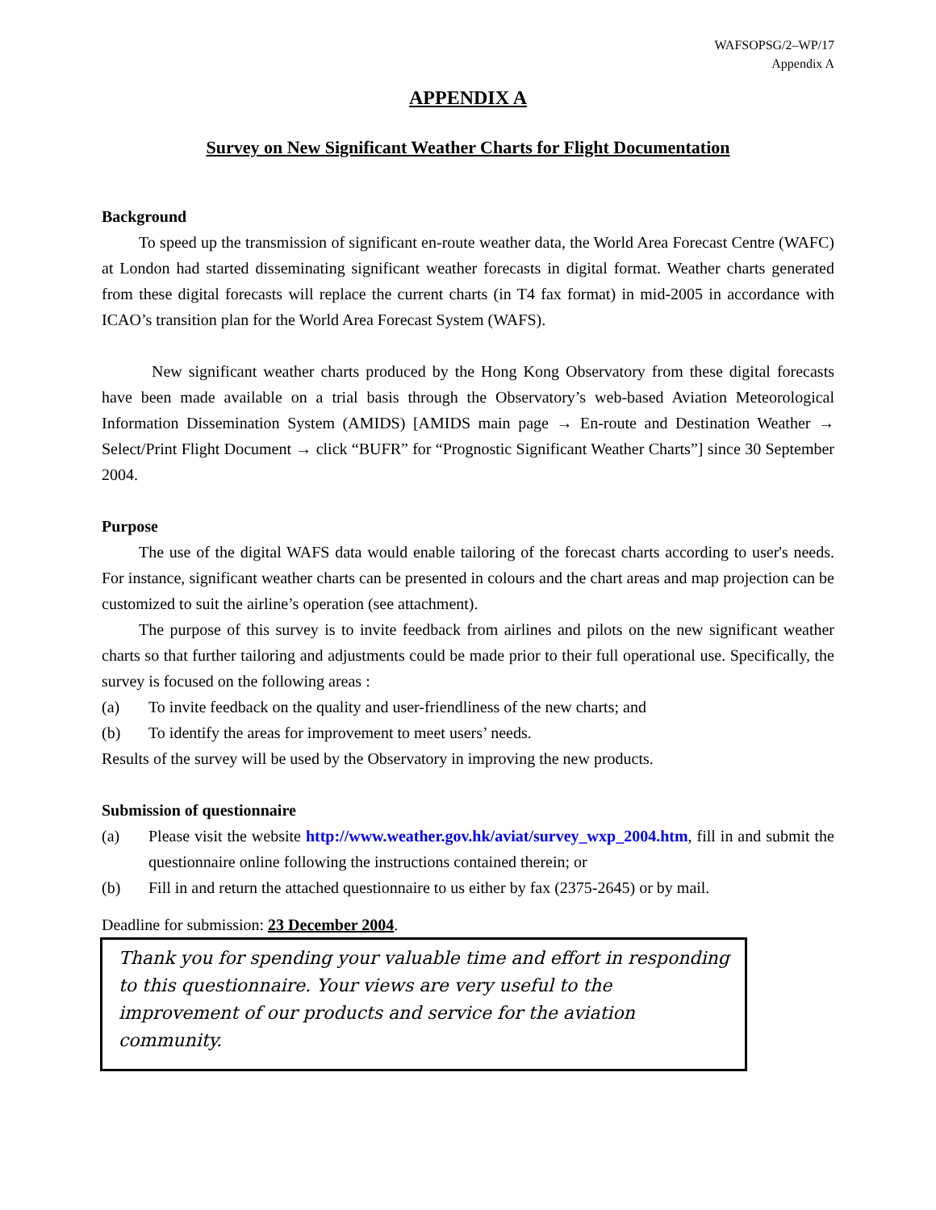WAFSOPSG/2–WP/17
Appendix A
APPENDIX A
Survey on New Significant Weather Charts for Flight Documentation
Background
To speed up the transmission of significant en-route weather data, the World Area Forecast Centre (WAFC) at London had started disseminating significant weather forecasts in digital format. Weather charts generated from these digital forecasts will replace the current charts (in T4 fax format) in mid-2005 in accordance with ICAO’s transition plan for the World Area Forecast System (WAFS).
New significant weather charts produced by the Hong Kong Observatory from these digital forecasts have been made available on a trial basis through the Observatory’s web-based Aviation Meteorological Information Dissemination System (AMIDS) [AMIDS main page → En-route and Destination Weather → Select/Print Flight Document → click “BUFR” for “Prognostic Significant Weather Charts”] since 30 September 2004.
Purpose
The use of the digital WAFS data would enable tailoring of the forecast charts according to user's needs. For instance, significant weather charts can be presented in colours and the chart areas and map projection can be customized to suit the airline’s operation (see attachment).
The purpose of this survey is to invite feedback from airlines and pilots on the new significant weather charts so that further tailoring and adjustments could be made prior to their full operational use. Specifically, the survey is focused on the following areas :
(a) To invite feedback on the quality and user-friendliness of the new charts; and
(b) To identify the areas for improvement to meet users’ needs.
Results of the survey will be used by the Observatory in improving the new products.
Submission of questionnaire
(a) Please visit the website http://www.weather.gov.hk/aviat/survey_wxp_2004.htm, fill in and submit the questionnaire online following the instructions contained therein; or
(b) Fill in and return the attached questionnaire to us either by fax (2375-2645) or by mail.
Deadline for submission: 23 December 2004.
Thank you for spending your valuable time and effort in responding to this questionnaire. Your views are very useful to the improvement of our products and service for the aviation community.